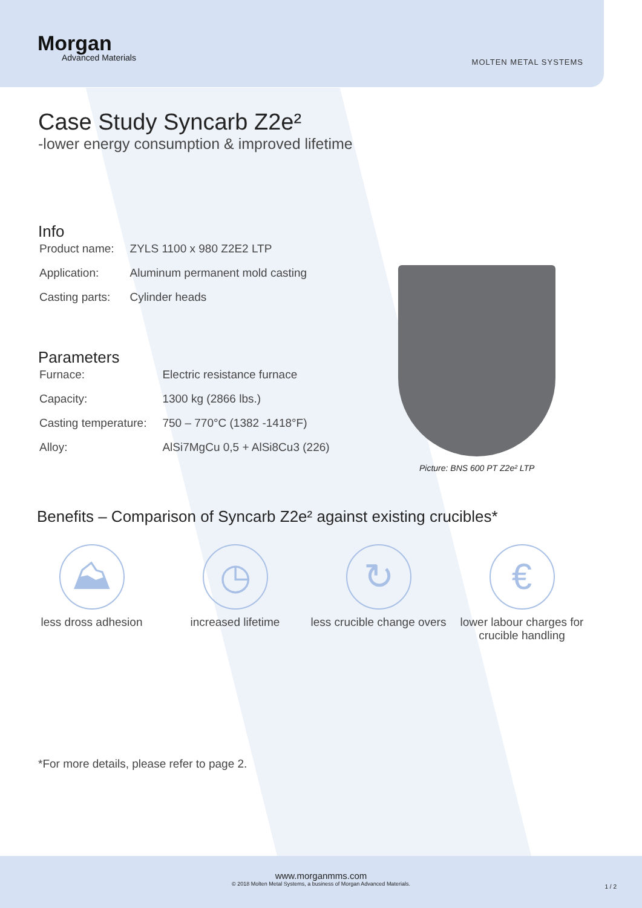Morgan
Advanced Materials
MOLTEN METAL SYSTEMS
Case Study Syncarb Z2e²
-lower energy consumption & improved lifetime
Info
| Product name: | ZYLS 1100 x 980 Z2E2 LTP |
| Application: | Aluminum permanent mold casting |
| Casting parts: | Cylinder heads |
Parameters
| Furnace: | Electric resistance furnace |
| Capacity: | 1300 kg (2866 lbs.) |
| Casting temperature: | 750 – 770°C (1382 -1418°F) |
| Alloy: | AlSi7MgCu 0,5 + AlSi8Cu3 (226) |
Benefits – Comparison of Syncarb Z2e² against existing crucibles*
⛰
less dross adhesion
◷
increased lifetime
↻
less crucible change overs
€
lower labour charges for crucible handling
*For more details, please refer to page 2.
Picture: BNS 600 PT Z2e² LTP
www.morganmms.com
© 2018 Molten Metal Systems, a business of Morgan Advanced Materials.
1 / 2